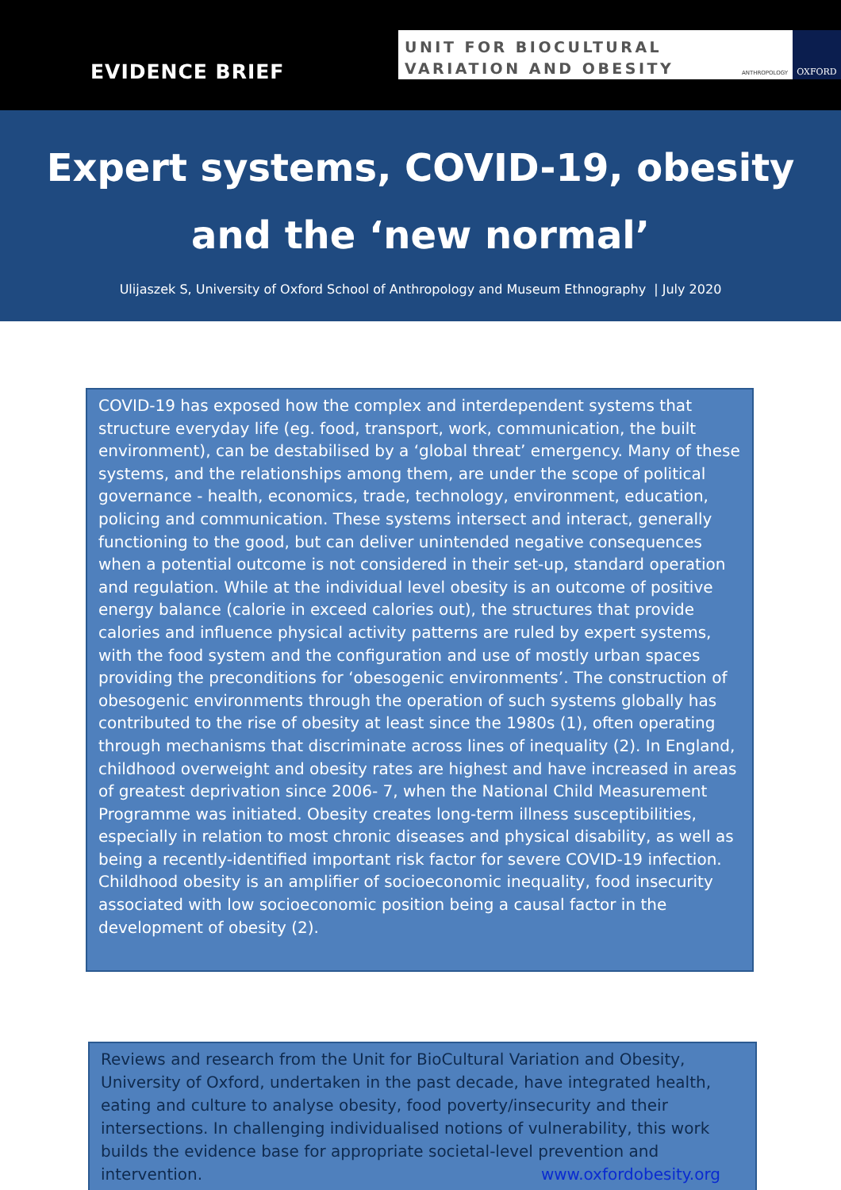EVIDENCE BRIEF
UNIT FOR BIOCULTURAL
VARIATION AND OBESITY
ANTHROPOLOGY
OXFORD
Expert systems, COVID-19, obesity
and the ‘new normal’
Ulijaszek S, University of Oxford School of Anthropology and Museum Ethnography | July 2020
COVID-19 has exposed how the complex and interdependent systems that structure everyday life (eg. food, transport, work, communication, the built environment), can be destabilised by a ‘global threat’ emergency. Many of these systems, and the relationships among them, are under the scope of political governance - health, economics, trade, technology, environment, education, policing and communication. These systems intersect and interact, generally functioning to the good, but can deliver unintended negative consequences when a potential outcome is not considered in their set-up, standard operation and regulation. While at the individual level obesity is an outcome of positive energy balance (calorie in exceed calories out), the structures that provide calories and influence physical activity patterns are ruled by expert systems, with the food system and the configuration and use of mostly urban spaces providing the preconditions for ‘obesogenic environments’. The construction of obesogenic environments through the operation of such systems globally has contributed to the rise of obesity at least since the 1980s (1), often operating through mechanisms that discriminate across lines of inequality (2). In England, childhood overweight and obesity rates are highest and have increased in areas of greatest deprivation since 2006- 7, when the National Child Measurement Programme was initiated. Obesity creates long-term illness susceptibilities, especially in relation to most chronic diseases and physical disability, as well as being a recently-identified important risk factor for severe COVID-19 infection. Childhood obesity is an amplifier of socioeconomic inequality, food insecurity associated with low socioeconomic position being a causal factor in the development of obesity (2).
Reviews and research from the Unit for BioCultural Variation and Obesity, University of Oxford, undertaken in the past decade, have integrated health, eating and culture to analyse obesity, food poverty/insecurity and their intersections. In challenging individualised notions of vulnerability, this work builds the evidence base for appropriate societal-level prevention and intervention. www.oxfordobesity.org